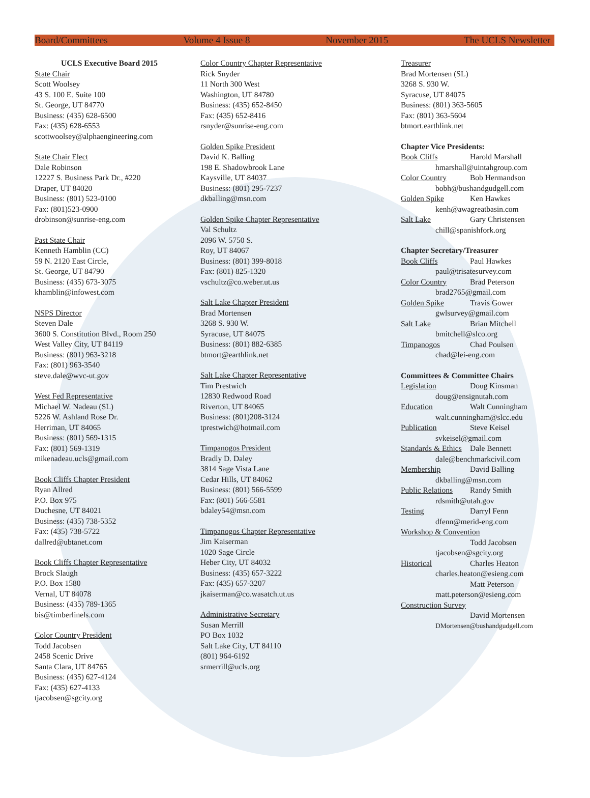Board/Committees Volume 4 Issue 8 November 2015 The UCLS Newsletter
UCLS Executive Board 2015
State Chair
Scott Woolsey
43 S. 100 E. Suite 100
St. George, UT 84770
Business: (435) 628-6500
Fax: (435) 628-6553
scottwoolsey@alphaengineering.com
State Chair Elect
Dale Robinson
12227 S. Business Park Dr., #220
Draper, UT 84020
Business: (801) 523-0100
Fax: (801)523-0900
drobinson@sunrise-eng.com
Past State Chair
Kenneth Hamblin (CC)
59 N. 2120 East Circle,
St. George, UT 84790
Business: (435) 673-3075
khamblin@infowest.com
NSPS Director
Steven Dale
3600 S. Constitution Blvd., Room 250
West Valley City, UT 84119
Business: (801) 963-3218
Fax: (801) 963-3540
steve.dale@wvc-ut.gov
West Fed Representative
Michael W. Nadeau (SL)
5226 W. Ashland Rose Dr.
Herriman, UT 84065
Business: (801) 569-1315
Fax: (801) 569-1319
mikenadeau.ucls@gmail.com
Book Cliffs Chapter President
Ryan Allred
P.O. Box 975
Duchesne, UT 84021
Business: (435) 738-5352
Fax: (435) 738-5722
dallred@ubtanet.com
Book Cliffs Chapter Representative
Brock Slaugh
P.O. Box 1580
Vernal, UT 84078
Business: (435) 789-1365
bis@timberlinels.com
Color Country President
Todd Jacobsen
2458 Scenic Drive
Santa Clara, UT 84765
Business: (435) 627-4124
Fax: (435) 627-4133
tjacobsen@sgcity.org
Color Country Chapter Representative
Rick Snyder
11 North 300 West
Washington, UT 84780
Business: (435) 652-8450
Fax: (435) 652-8416
rsnyder@sunrise-eng.com
Golden Spike President
David K. Balling
198 E. Shadowbrook Lane
Kaysville, UT 84037
Business: (801) 295-7237
dkballing@msn.com
Golden Spike Chapter Representative
Val Schultz
2096 W. 5750 S.
Roy, UT 84067
Business: (801) 399-8018
Fax: (801) 825-1320
vschultz@co.weber.ut.us
Salt Lake Chapter President
Brad Mortensen
3268 S. 930 W.
Syracuse, UT 84075
Business: (801) 882-6385
btmort@earthlink.net
Salt Lake Chapter Representative
Tim Prestwich
12830 Redwood Road
Riverton, UT 84065
Business: (801)208-3124
tprestwich@hotmail.com
Timpanogos President
Bradly D. Daley
3814 Sage Vista Lane
Cedar Hills, UT 84062
Business: (801) 566-5599
Fax: (801) 566-5581
bdaley54@msn.com
Timpanogos Chapter Representative
Jim Kaiserman
1020 Sage Circle
Heber City, UT 84032
Business: (435) 657-3222
Fax: (435) 657-3207
jkaiserman@co.wasatch.ut.us
Administrative Secretary
Susan Merrill
PO Box 1032
Salt Lake City, UT 84110
(801) 964-6192
srmerrill@ucls.org
Treasurer
Brad Mortensen (SL)
3268 S. 930 W.
Syracuse, UT 84075
Business: (801) 363-5605
Fax: (801) 363-5604
btmort.earthlink.net
Chapter Vice Presidents:
Book Cliffs Harold Marshall
hmarshall@uintahgroup.com
Color Country Bob Hermandson
bobh@bushandgudgell.com
Golden Spike Ken Hawkes
kenh@awagreatbasin.com
Salt Lake Gary Christensen
chill@spanishfork.org
Chapter Secretary/Treasurer
Book Cliffs Paul Hawkes
paul@trisatesurvey.com
Color Country Brad Peterson
brad2765@gmail.com
Golden Spike Travis Gower
gwlsurvey@gmail.com
Salt Lake Brian Mitchell
bmitchell@slco.org
Timpanogos Chad Poulsen
chad@lei-eng.com
Committees & Committee Chairs
Legislation Doug Kinsman
doug@ensignutah.com
Education Walt Cunningham
walt.cunningham@slcc.edu
Publication Steve Keisel
svkeisel@gmail.com
Standards & Ethics Dale Bennett
dale@benchmarkcivil.com
Membership David Balling
dkballing@msn.com
Public Relations Randy Smith
rdsmith@utah.gov
Testing Darryl Fenn
dfenn@merid-eng.com
Workshop & Convention
Todd Jacobsen
tjacobsen@sgcity.org
Historical Charles Heaton
charles.heaton@esieng.com
Matt Peterson
matt.peterson@esieng.com
Construction Survey
David Mortensen
DMortensen@bushandgudgell.com